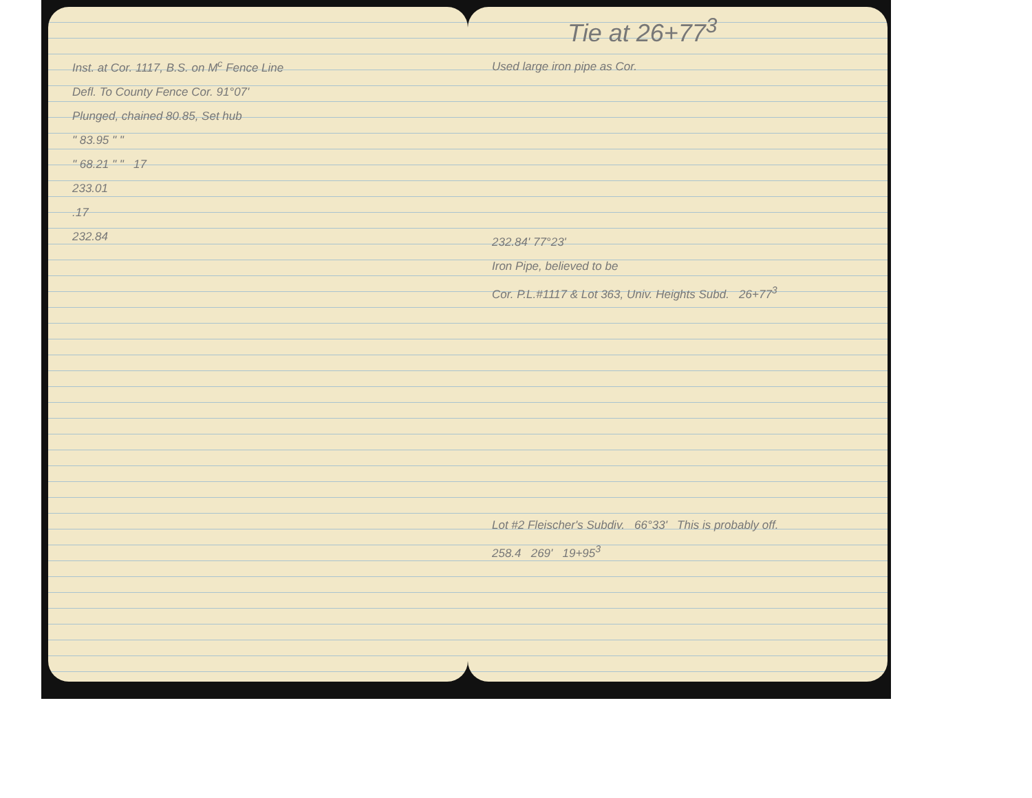Inst. at Cor. 1117, B.S. on M<sup>c</sup> Fence Line
Defl. To County Fence Cor. 91°07'
Plunged, chained 80.85, Set hub
" 83.95 " "
" 68.21 " " 17
233.01
.17
232.84
Tie at 26+77<sup>3</sup>
Used large iron pipe as Cor.
232.84' 77°23'
Iron Pipe, believed to be
Cor. P.L.#1117 & Lot 363, Univ. Heights Subd. 26+77<sup>3</sup>
Lot #2 Fleischer's Subdiv. 66°33' This is probably off.
258.4 269' 19+95<sup>3</sup>